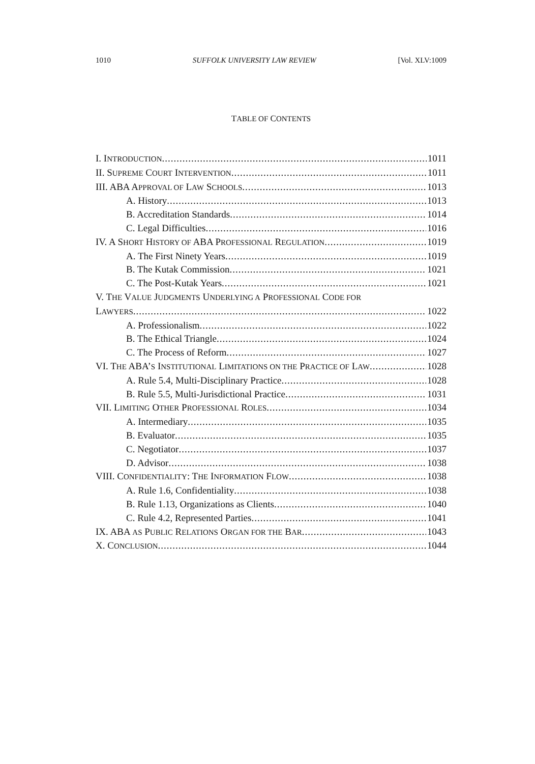1010 SUFFOLK UNIVERSITY LAW REVIEW [Vol. XLV:1009
TABLE OF CONTENTS
I. INTRODUCTION 1011
II. SUPREME COURT INTERVENTION 1011
III. ABA APPROVAL OF LAW SCHOOLS 1013
A. History 1013
B. Accreditation Standards 1014
C. Legal Difficulties 1016
IV. A SHORT HISTORY OF ABA PROFESSIONAL REGULATION 1019
A. The First Ninety Years 1019
B. The Kutak Commission 1021
C. The Post-Kutak Years 1021
V. THE VALUE JUDGMENTS UNDERLYING A PROFESSIONAL CODE FOR
LAWYERS 1022
A. Professionalism 1022
B. The Ethical Triangle 1024
C. The Process of Reform 1027
VI. THE ABA’S INSTITUTIONAL LIMITATIONS ON THE PRACTICE OF LAW 1028
A. Rule 5.4, Multi-Disciplinary Practice 1028
B. Rule 5.5, Multi-Jurisdictional Practice 1031
VII. LIMITING OTHER PROFESSIONAL ROLES 1034
A. Intermediary 1035
B. Evaluator 1035
C. Negotiator 1037
D. Advisor 1038
VIII. CONFIDENTIALITY: THE INFORMATION FLOW 1038
A. Rule 1.6, Confidentiality 1038
B. Rule 1.13, Organizations as Clients 1040
C. Rule 4.2, Represented Parties 1041
IX. ABA AS PUBLIC RELATIONS ORGAN FOR THE BAR 1043
X. CONCLUSION 1044